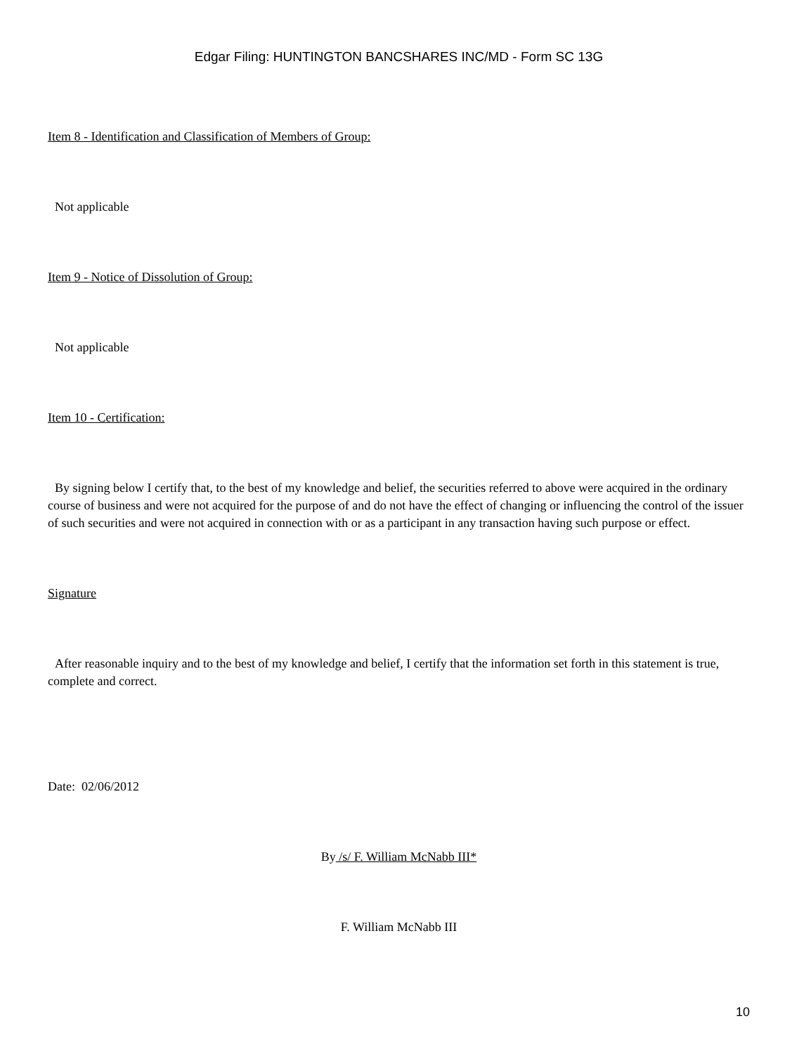Edgar Filing: HUNTINGTON BANCSHARES INC/MD - Form SC 13G
Item 8 - Identification and Classification of Members of Group:
Not applicable
Item 9 - Notice of Dissolution of Group:
Not applicable
Item 10 - Certification:
By signing below I certify that, to the best of my knowledge and belief, the securities referred to above were acquired in the ordinary course of business and were not acquired for the purpose of and do not have the effect of changing or influencing the control of the issuer of such securities and were not acquired in connection with or as a participant in any transaction having such purpose or effect.
Signature
After reasonable inquiry and to the best of my knowledge and belief, I certify that the information set forth in this statement is true, complete and correct.
Date: 02/06/2012
By /s/ F. William McNabb III*
F. William McNabb III
10